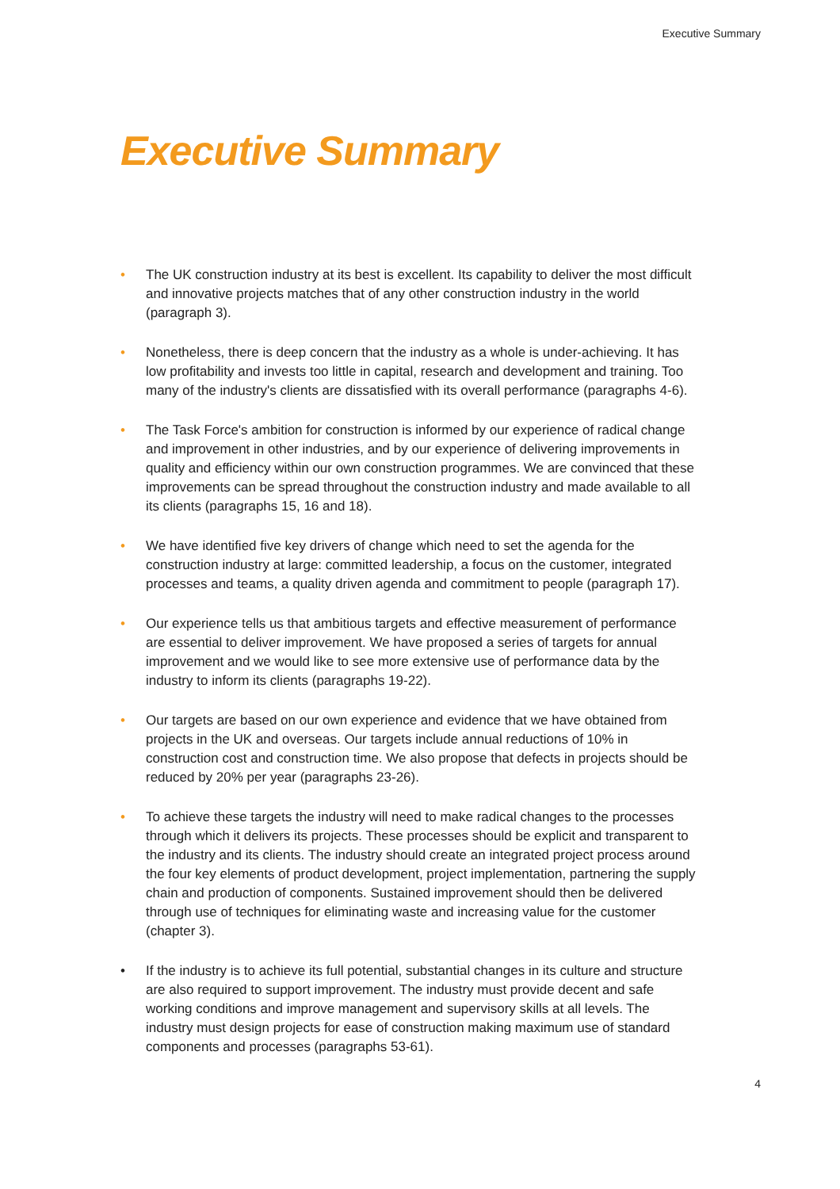Executive Summary
Executive Summary
• The UK construction industry at its best is excellent. Its capability to deliver the most difficult and innovative projects matches that of any other construction industry in the world (paragraph 3).
• Nonetheless, there is deep concern that the industry as a whole is under-achieving. It has low profitability and invests too little in capital, research and development and training. Too many of the industry's clients are dissatisfied with its overall performance (paragraphs 4-6).
• The Task Force's ambition for construction is informed by our experience of radical change and improvement in other industries, and by our experience of delivering improvements in quality and efficiency within our own construction programmes. We are convinced that these improvements can be spread throughout the construction industry and made available to all its clients (paragraphs 15, 16 and 18).
• We have identified five key drivers of change which need to set the agenda for the construction industry at large: committed leadership, a focus on the customer, integrated processes and teams, a quality driven agenda and commitment to people (paragraph 17).
• Our experience tells us that ambitious targets and effective measurement of performance are essential to deliver improvement. We have proposed a series of targets for annual improvement and we would like to see more extensive use of performance data by the industry to inform its clients (paragraphs 19-22).
• Our targets are based on our own experience and evidence that we have obtained from projects in the UK and overseas. Our targets include annual reductions of 10% in construction cost and construction time. We also propose that defects in projects should be reduced by 20% per year (paragraphs 23-26).
• To achieve these targets the industry will need to make radical changes to the processes through which it delivers its projects. These processes should be explicit and transparent to the industry and its clients. The industry should create an integrated project process around the four key elements of product development, project implementation, partnering the supply chain and production of components. Sustained improvement should then be delivered through use of techniques for eliminating waste and increasing value for the customer (chapter 3).
• If the industry is to achieve its full potential, substantial changes in its culture and structure are also required to support improvement. The industry must provide decent and safe working conditions and improve management and supervisory skills at all levels. The industry must design projects for ease of construction making maximum use of standard components and processes (paragraphs 53-61).
4